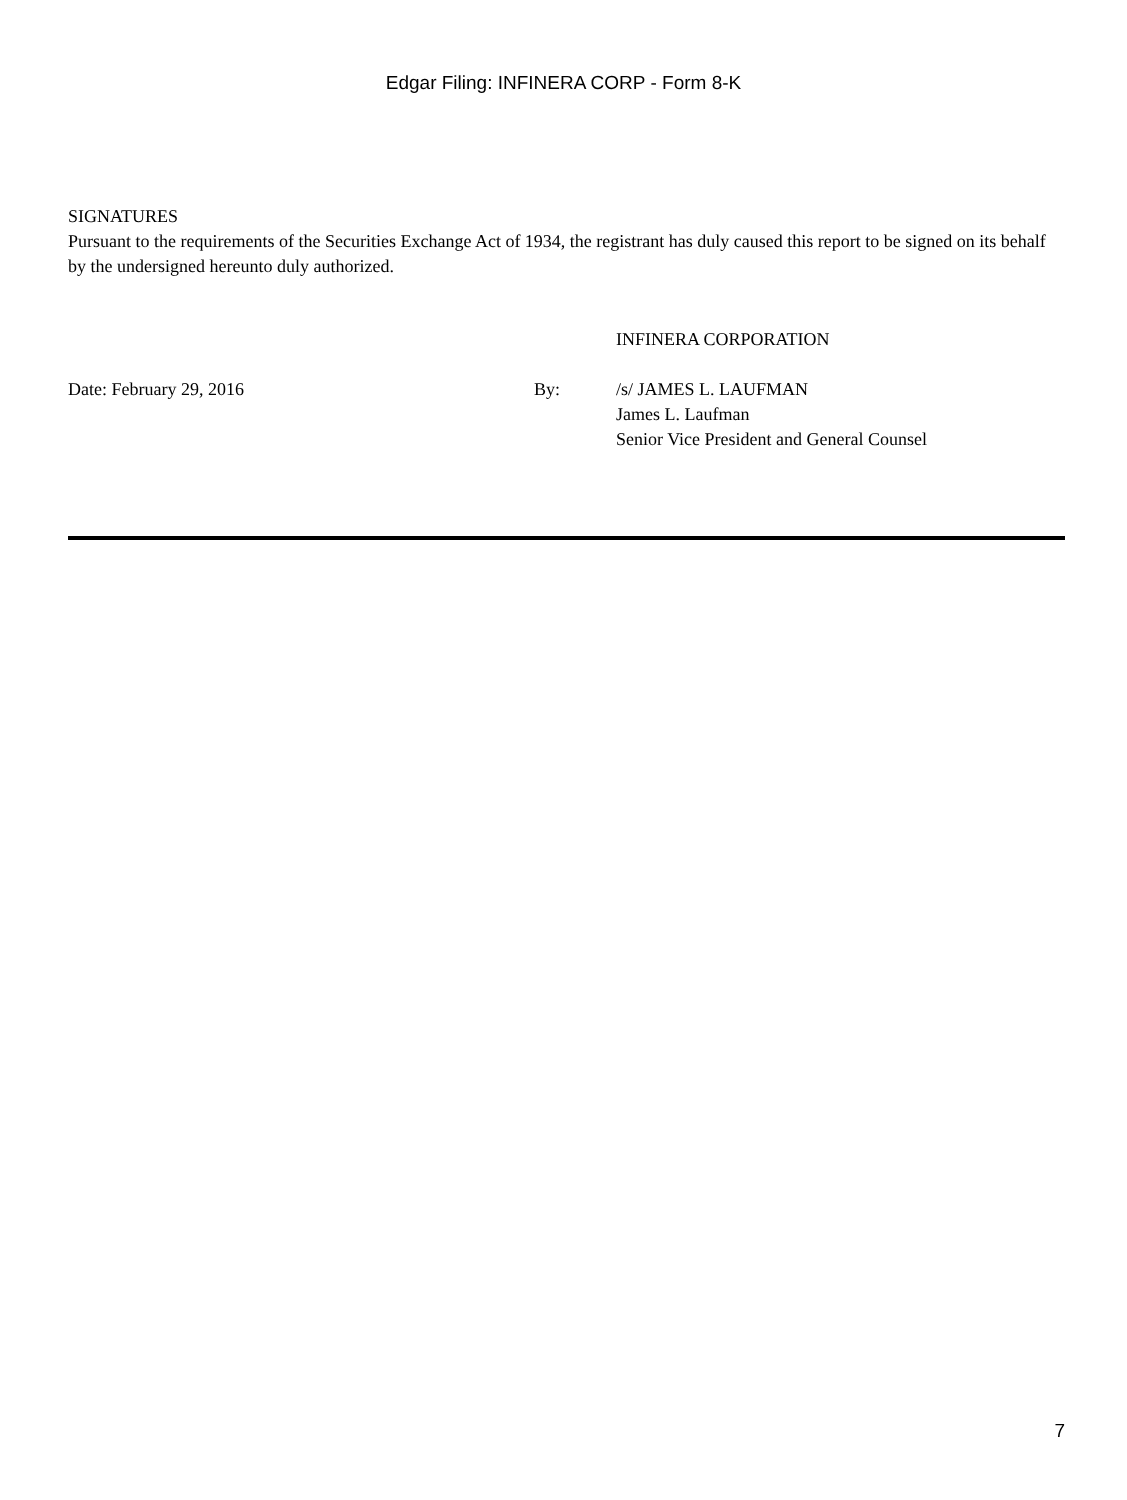Edgar Filing: INFINERA CORP - Form 8-K
SIGNATURES
Pursuant to the requirements of the Securities Exchange Act of 1934, the registrant has duly caused this report to be signed on its behalf by the undersigned hereunto duly authorized.
INFINERA CORPORATION
Date: February 29, 2016 By: /s/ JAMES L. LAUFMAN
James L. Laufman
Senior Vice President and General Counsel
7